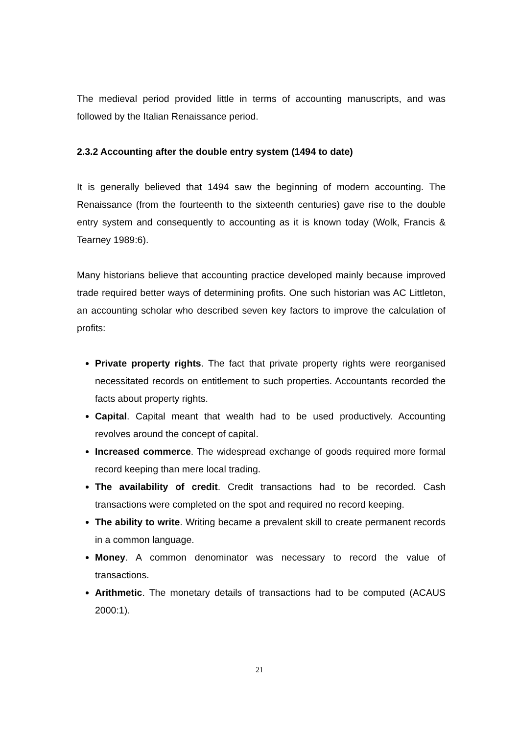The medieval period provided little in terms of accounting manuscripts, and was followed by the Italian Renaissance period.
2.3.2 Accounting after the double entry system (1494 to date)
It is generally believed that 1494 saw the beginning of modern accounting. The Renaissance (from the fourteenth to the sixteenth centuries) gave rise to the double entry system and consequently to accounting as it is known today (Wolk, Francis & Tearney 1989:6).
Many historians believe that accounting practice developed mainly because improved trade required better ways of determining profits. One such historian was AC Littleton, an accounting scholar who described seven key factors to improve the calculation of profits:
Private property rights. The fact that private property rights were reorganised necessitated records on entitlement to such properties. Accountants recorded the facts about property rights.
Capital. Capital meant that wealth had to be used productively. Accounting revolves around the concept of capital.
Increased commerce. The widespread exchange of goods required more formal record keeping than mere local trading.
The availability of credit. Credit transactions had to be recorded. Cash transactions were completed on the spot and required no record keeping.
The ability to write. Writing became a prevalent skill to create permanent records in a common language.
Money. A common denominator was necessary to record the value of transactions.
Arithmetic. The monetary details of transactions had to be computed (ACAUS 2000:1).
21